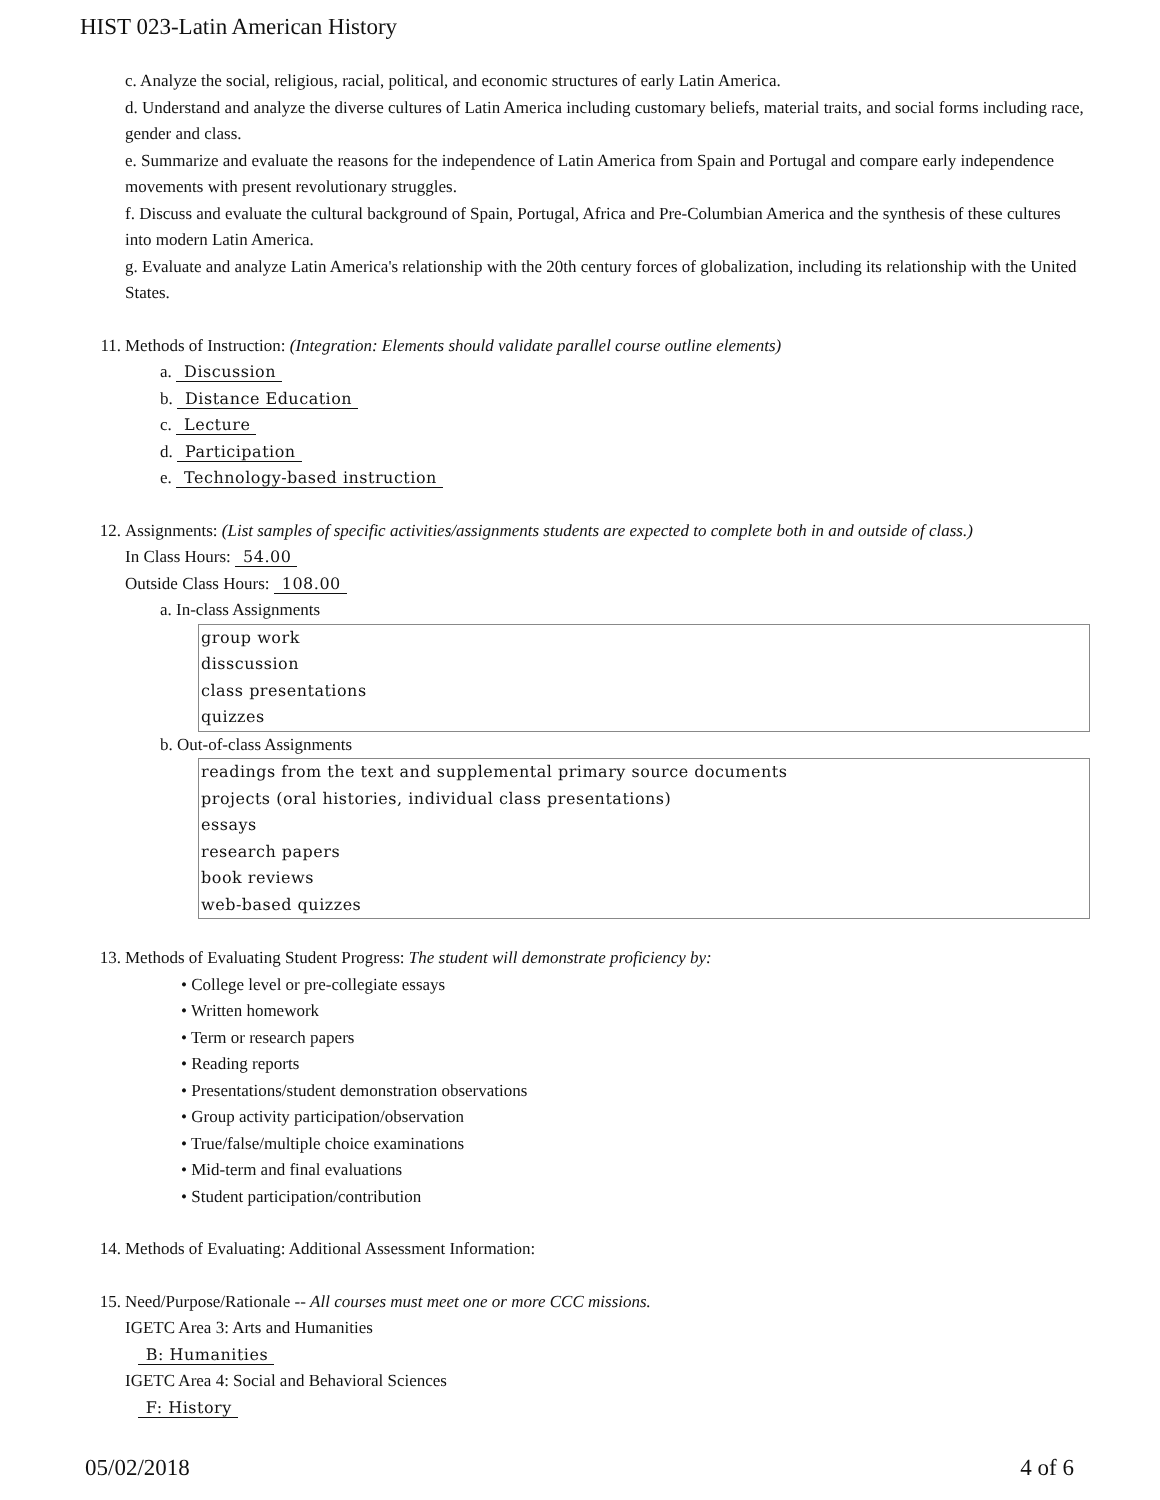HIST 023-Latin American History
c. Analyze the social, religious, racial, political, and economic structures of early Latin America.
d. Understand and analyze the diverse cultures of Latin America including customary beliefs, material traits, and social forms including race, gender and class.
e. Summarize and evaluate the reasons for the independence of Latin America from Spain and Portugal and compare early independence movements with present revolutionary struggles.
f. Discuss and evaluate the cultural background of Spain, Portugal, Africa and Pre-Columbian America and the synthesis of these cultures into modern Latin America.
g. Evaluate and analyze Latin America's relationship with the 20th century forces of globalization, including its relationship with the United States.
11. Methods of Instruction: (Integration: Elements should validate parallel course outline elements)
a. Discussion
b. Distance Education
c. Lecture
d. Participation
e. Technology-based instruction
12. Assignments: (List samples of specific activities/assignments students are expected to complete both in and outside of class.)
In Class Hours: 54.00
Outside Class Hours: 108.00
a. In-class Assignments
group work
disscussion
class presentations
quizzes
b. Out-of-class Assignments
readings from the text and supplemental primary source documents
projects (oral histories, individual class presentations)
essays
research papers
book reviews
web-based quizzes
13. Methods of Evaluating Student Progress: The student will demonstrate proficiency by:
• College level or pre-collegiate essays
• Written homework
• Term or research papers
• Reading reports
• Presentations/student demonstration observations
• Group activity participation/observation
• True/false/multiple choice examinations
• Mid-term and final evaluations
• Student participation/contribution
14. Methods of Evaluating: Additional Assessment Information:
15. Need/Purpose/Rationale -- All courses must meet one or more CCC missions.
IGETC Area 3: Arts and Humanities
B: Humanities
IGETC Area 4: Social and Behavioral Sciences
F: History
05/02/2018 4 of 6